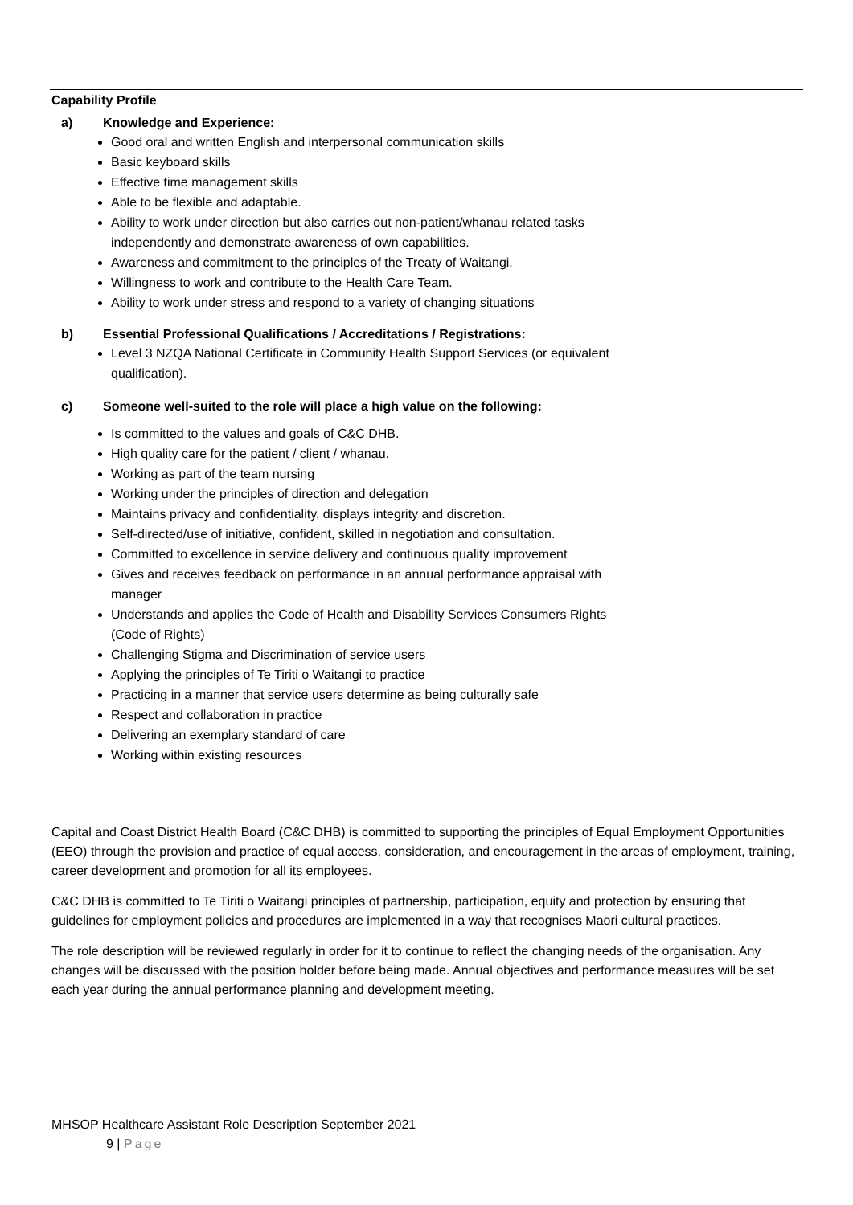Capability Profile
a) Knowledge and Experience:
Good oral and written English and interpersonal communication skills
Basic keyboard skills
Effective time management skills
Able to be flexible and adaptable.
Ability to work under direction but also carries out non-patient/whanau related tasks independently and demonstrate awareness of own capabilities.
Awareness and commitment to the principles of the Treaty of Waitangi.
Willingness to work and contribute to the Health Care Team.
Ability to work under stress and respond to a variety of changing situations
b) Essential Professional Qualifications / Accreditations / Registrations:
Level 3 NZQA National Certificate in Community Health Support Services (or equivalent qualification).
c) Someone well-suited to the role will place a high value on the following:
Is committed to the values and goals of C&C DHB.
High quality care for the patient / client / whanau.
Working as part of the team nursing
Working under the principles of direction and delegation
Maintains privacy and confidentiality, displays integrity and discretion.
Self-directed/use of initiative, confident, skilled in negotiation and consultation.
Committed to excellence in service delivery and continuous quality improvement
Gives and receives feedback on performance in an annual performance appraisal with manager
Understands and applies the Code of Health and Disability Services Consumers Rights (Code of Rights)
Challenging Stigma and Discrimination of service users
Applying the principles of Te Tiriti o Waitangi to practice
Practicing in a manner that service users determine as being culturally safe
Respect and collaboration in practice
Delivering an exemplary standard of care
Working within existing resources
Capital and Coast District Health Board (C&C DHB) is committed to supporting the principles of Equal Employment Opportunities (EEO) through the provision and practice of equal access, consideration, and encouragement in the areas of employment, training, career development and promotion for all its employees.
C&C DHB is committed to Te Tiriti o Waitangi principles of partnership, participation, equity and protection by ensuring that guidelines for employment policies and procedures are implemented in a way that recognises Maori cultural practices.
The role description will be reviewed regularly in order for it to continue to reflect the changing needs of the organisation. Any changes will be discussed with the position holder before being made. Annual objectives and performance measures will be set each year during the annual performance planning and development meeting.
MHSOP Healthcare Assistant Role Description September 2021
9 | Page